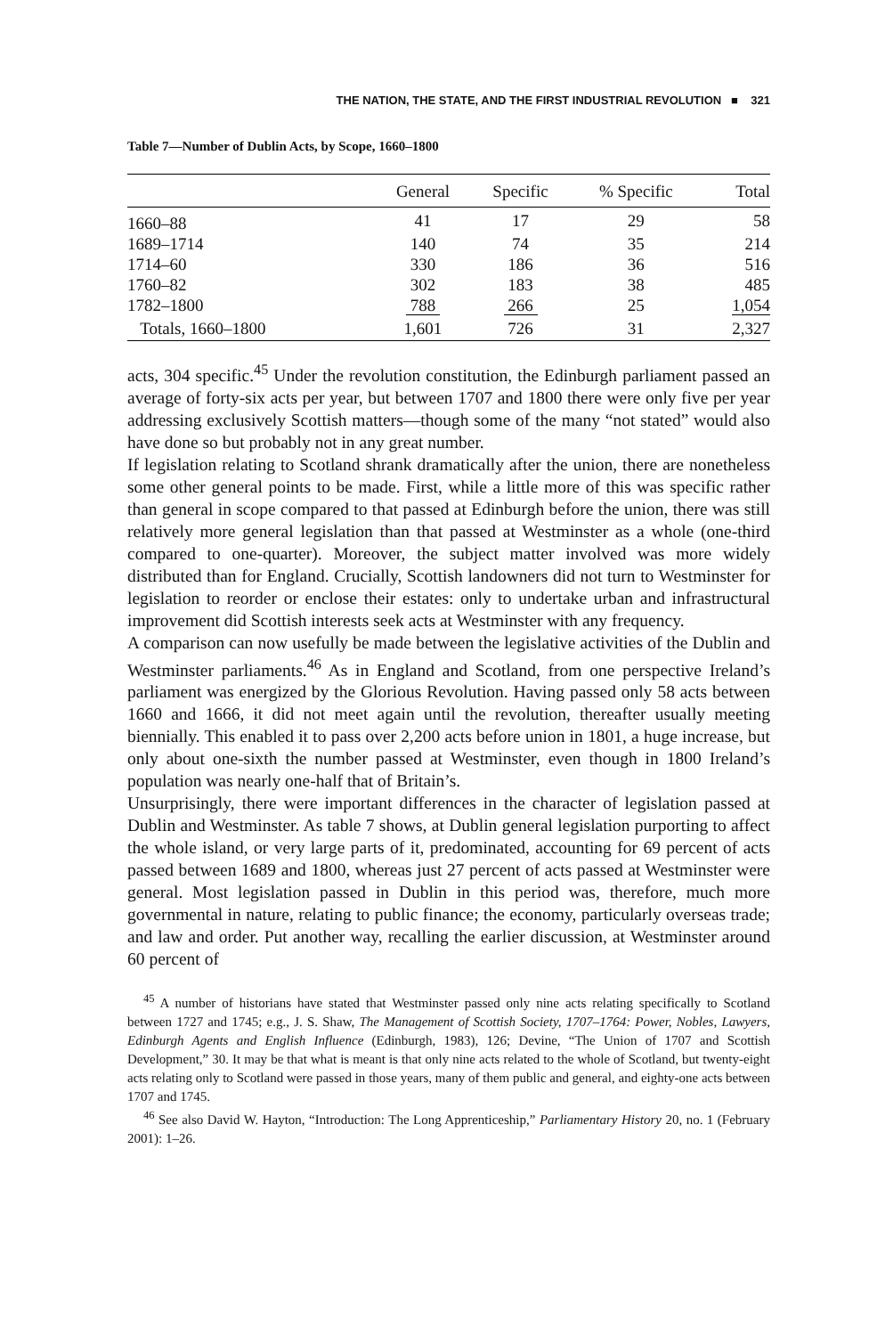THE NATION, THE STATE, AND THE FIRST INDUSTRIAL REVOLUTION ■ 321
Table 7—Number of Dublin Acts, by Scope, 1660–1800
| | General | Specific | % Specific | Total |
| --- | --- | --- | --- | --- |
| 1660–88 | 41 | 17 | 29 | 58 |
| 1689–1714 | 140 | 74 | 35 | 214 |
| 1714–60 | 330 | 186 | 36 | 516 |
| 1760–82 | 302 | 183 | 38 | 485 |
| 1782–1800 | 788 | 266 | 25 | 1,054 |
| Totals, 1660–1800 | 1,601 | 726 | 31 | 2,327 |
acts, 304 specific.<sup>45</sup> Under the revolution constitution, the Edinburgh parliament passed an average of forty-six acts per year, but between 1707 and 1800 there were only five per year addressing exclusively Scottish matters—though some of the many “not stated” would also have done so but probably not in any great number.
If legislation relating to Scotland shrank dramatically after the union, there are nonetheless some other general points to be made. First, while a little more of this was specific rather than general in scope compared to that passed at Edinburgh before the union, there was still relatively more general legislation than that passed at Westminster as a whole (one-third compared to one-quarter). Moreover, the subject matter involved was more widely distributed than for England. Crucially, Scottish landowners did not turn to Westminster for legislation to reorder or enclose their estates: only to undertake urban and infrastructural improvement did Scottish interests seek acts at Westminster with any frequency.
A comparison can now usefully be made between the legislative activities of the Dublin and Westminster parliaments.<sup>46</sup> As in England and Scotland, from one perspective Ireland’s parliament was energized by the Glorious Revolution. Having passed only 58 acts between 1660 and 1666, it did not meet again until the revolution, thereafter usually meeting biennially. This enabled it to pass over 2,200 acts before union in 1801, a huge increase, but only about one-sixth the number passed at Westminster, even though in 1800 Ireland’s population was nearly one-half that of Britain’s.
Unsurprisingly, there were important differences in the character of legislation passed at Dublin and Westminster. As table 7 shows, at Dublin general legislation purporting to affect the whole island, or very large parts of it, predominated, accounting for 69 percent of acts passed between 1689 and 1800, whereas just 27 percent of acts passed at Westminster were general. Most legislation passed in Dublin in this period was, therefore, much more governmental in nature, relating to public finance; the economy, particularly overseas trade; and law and order. Put another way, recalling the earlier discussion, at Westminster around 60 percent of
<sup>45</sup> A number of historians have stated that Westminster passed only nine acts relating specifically to Scotland between 1727 and 1745; e.g., J. S. Shaw, The Management of Scottish Society, 1707–1764: Power, Nobles, Lawyers, Edinburgh Agents and English Influence (Edinburgh, 1983), 126; Devine, “The Union of 1707 and Scottish Development,” 30. It may be that what is meant is that only nine acts related to the whole of Scotland, but twenty-eight acts relating only to Scotland were passed in those years, many of them public and general, and eighty-one acts between 1707 and 1745.
<sup>46</sup> See also David W. Hayton, “Introduction: The Long Apprenticeship,” Parliamentary History 20, no. 1 (February 2001): 1–26.